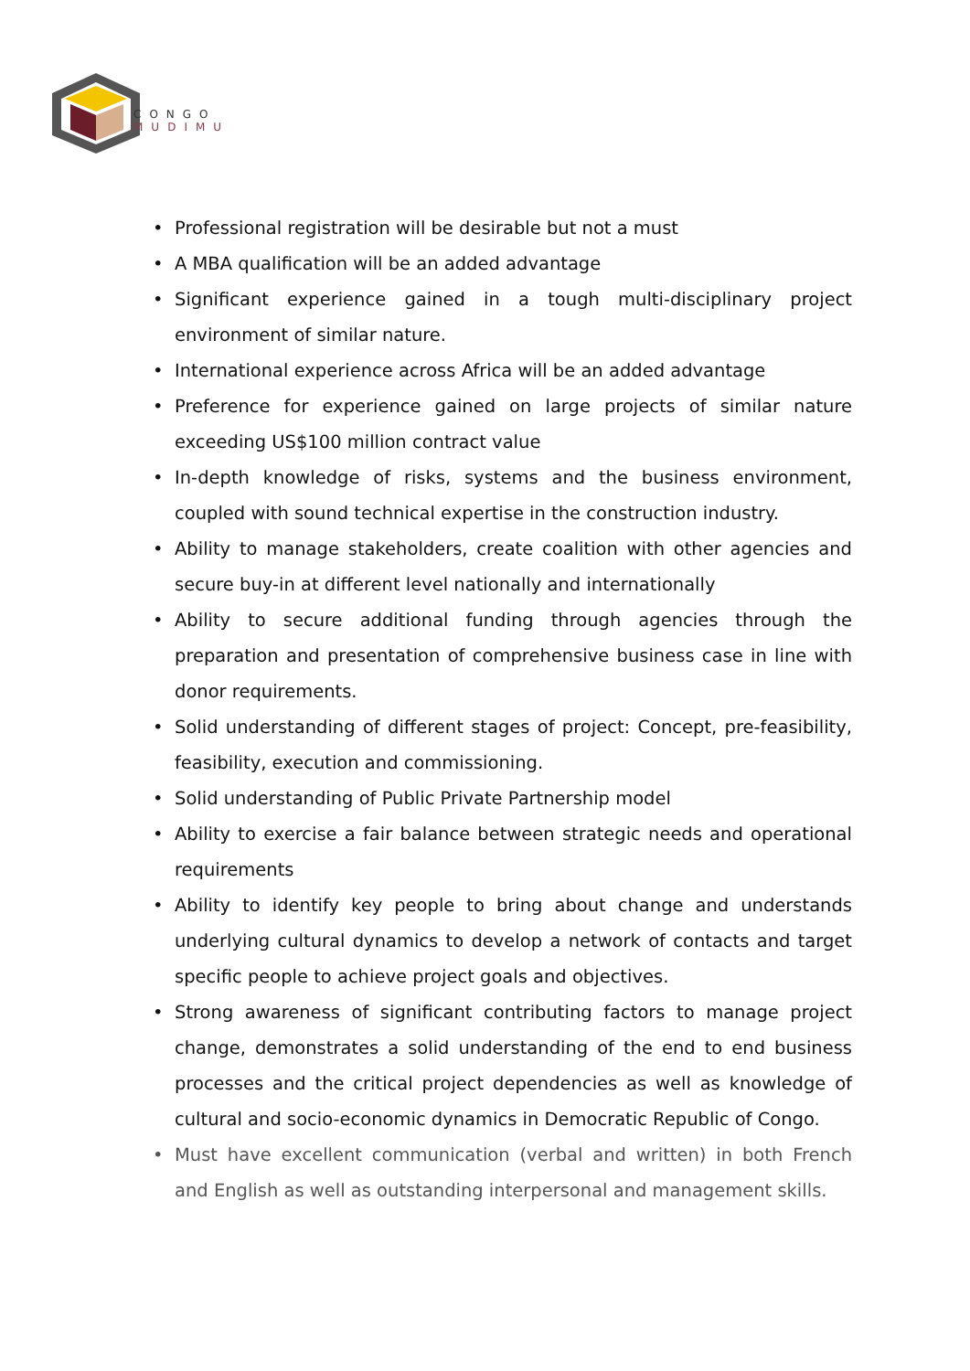CONGO
MUDIMU
• Professional registration will be desirable but not a must
• A MBA qualification will be an added advantage
• Significant experience gained in a tough multi-disciplinary project environment of similar nature.
• International experience across Africa will be an added advantage
• Preference for experience gained on large projects of similar nature exceeding US$100 million contract value
• In-depth knowledge of risks, systems and the business environment, coupled with sound technical expertise in the construction industry.
• Ability to manage stakeholders, create coalition with other agencies and secure buy-in at different level nationally and internationally
• Ability to secure additional funding through agencies through the preparation and presentation of comprehensive business case in line with donor requirements.
• Solid understanding of different stages of project: Concept, pre-feasibility, feasibility, execution and commissioning.
• Solid understanding of Public Private Partnership model
• Ability to exercise a fair balance between strategic needs and operational requirements
• Ability to identify key people to bring about change and understands underlying cultural dynamics to develop a network of contacts and target specific people to achieve project goals and objectives.
• Strong awareness of significant contributing factors to manage project change, demonstrates a solid understanding of the end to end business processes and the critical project dependencies as well as knowledge of cultural and socio-economic dynamics in Democratic Republic of Congo.
• Must have excellent communication (verbal and written) in both French and English as well as outstanding interpersonal and management skills.